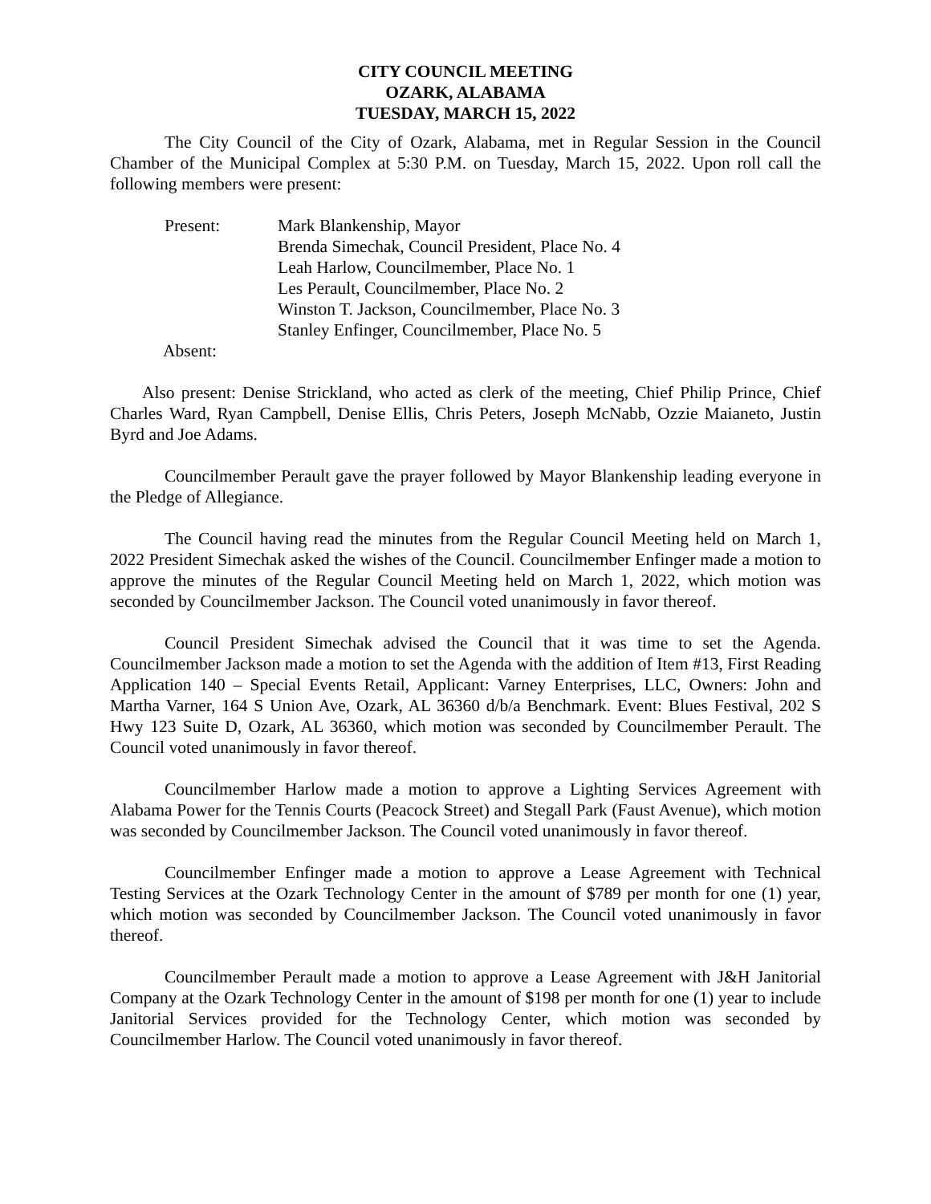CITY COUNCIL MEETING
OZARK, ALABAMA
TUESDAY, MARCH 15, 2022
The City Council of the City of Ozark, Alabama, met in Regular Session in the Council Chamber of the Municipal Complex at 5:30 P.M. on Tuesday, March 15, 2022. Upon roll call the following members were present:
Present: Mark Blankenship, Mayor
Brenda Simechak, Council President, Place No. 4
Leah Harlow, Councilmember, Place No. 1
Les Perault, Councilmember, Place No. 2
Winston T. Jackson, Councilmember, Place No. 3
Stanley Enfinger, Councilmember, Place No. 5
Absent:
Also present: Denise Strickland, who acted as clerk of the meeting, Chief Philip Prince, Chief Charles Ward, Ryan Campbell, Denise Ellis, Chris Peters, Joseph McNabb, Ozzie Maianeto, Justin Byrd and Joe Adams.
Councilmember Perault gave the prayer followed by Mayor Blankenship leading everyone in the Pledge of Allegiance.
The Council having read the minutes from the Regular Council Meeting held on March 1, 2022 President Simechak asked the wishes of the Council. Councilmember Enfinger made a motion to approve the minutes of the Regular Council Meeting held on March 1, 2022, which motion was seconded by Councilmember Jackson. The Council voted unanimously in favor thereof.
Council President Simechak advised the Council that it was time to set the Agenda. Councilmember Jackson made a motion to set the Agenda with the addition of Item #13, First Reading Application 140 – Special Events Retail, Applicant: Varney Enterprises, LLC, Owners: John and Martha Varner, 164 S Union Ave, Ozark, AL 36360 d/b/a Benchmark. Event: Blues Festival, 202 S Hwy 123 Suite D, Ozark, AL 36360, which motion was seconded by Councilmember Perault. The Council voted unanimously in favor thereof.
Councilmember Harlow made a motion to approve a Lighting Services Agreement with Alabama Power for the Tennis Courts (Peacock Street) and Stegall Park (Faust Avenue), which motion was seconded by Councilmember Jackson. The Council voted unanimously in favor thereof.
Councilmember Enfinger made a motion to approve a Lease Agreement with Technical Testing Services at the Ozark Technology Center in the amount of $789 per month for one (1) year, which motion was seconded by Councilmember Jackson. The Council voted unanimously in favor thereof.
Councilmember Perault made a motion to approve a Lease Agreement with J&H Janitorial Company at the Ozark Technology Center in the amount of $198 per month for one (1) year to include Janitorial Services provided for the Technology Center, which motion was seconded by Councilmember Harlow. The Council voted unanimously in favor thereof.